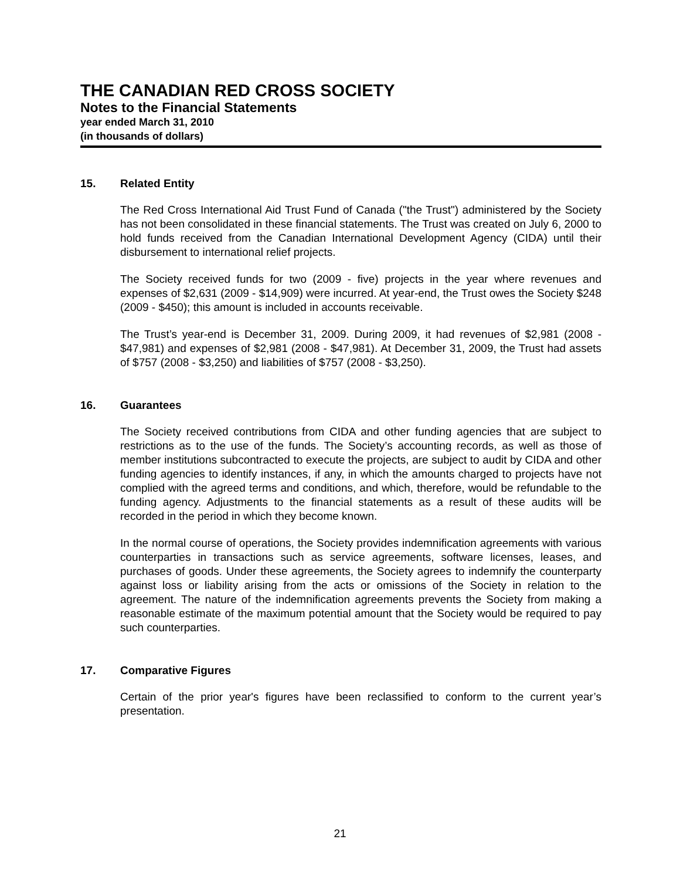THE CANADIAN RED CROSS SOCIETY
Notes to the Financial Statements
year ended March 31, 2010
(in thousands of dollars)
15. Related Entity
The Red Cross International Aid Trust Fund of Canada ("the Trust") administered by the Society has not been consolidated in these financial statements. The Trust was created on July 6, 2000 to hold funds received from the Canadian International Development Agency (CIDA) until their disbursement to international relief projects.
The Society received funds for two (2009 - five) projects in the year where revenues and expenses of $2,631 (2009 - $14,909) were incurred. At year-end, the Trust owes the Society $248 (2009 - $450); this amount is included in accounts receivable.
The Trust’s year-end is December 31, 2009. During 2009, it had revenues of $2,981 (2008 - $47,981) and expenses of $2,981 (2008 - $47,981). At December 31, 2009, the Trust had assets of $757 (2008 - $3,250) and liabilities of $757 (2008 - $3,250).
16. Guarantees
The Society received contributions from CIDA and other funding agencies that are subject to restrictions as to the use of the funds. The Society’s accounting records, as well as those of member institutions subcontracted to execute the projects, are subject to audit by CIDA and other funding agencies to identify instances, if any, in which the amounts charged to projects have not complied with the agreed terms and conditions, and which, therefore, would be refundable to the funding agency. Adjustments to the financial statements as a result of these audits will be recorded in the period in which they become known.
In the normal course of operations, the Society provides indemnification agreements with various counterparties in transactions such as service agreements, software licenses, leases, and purchases of goods. Under these agreements, the Society agrees to indemnify the counterparty against loss or liability arising from the acts or omissions of the Society in relation to the agreement. The nature of the indemnification agreements prevents the Society from making a reasonable estimate of the maximum potential amount that the Society would be required to pay such counterparties.
17. Comparative Figures
Certain of the prior year's figures have been reclassified to conform to the current year’s presentation.
21